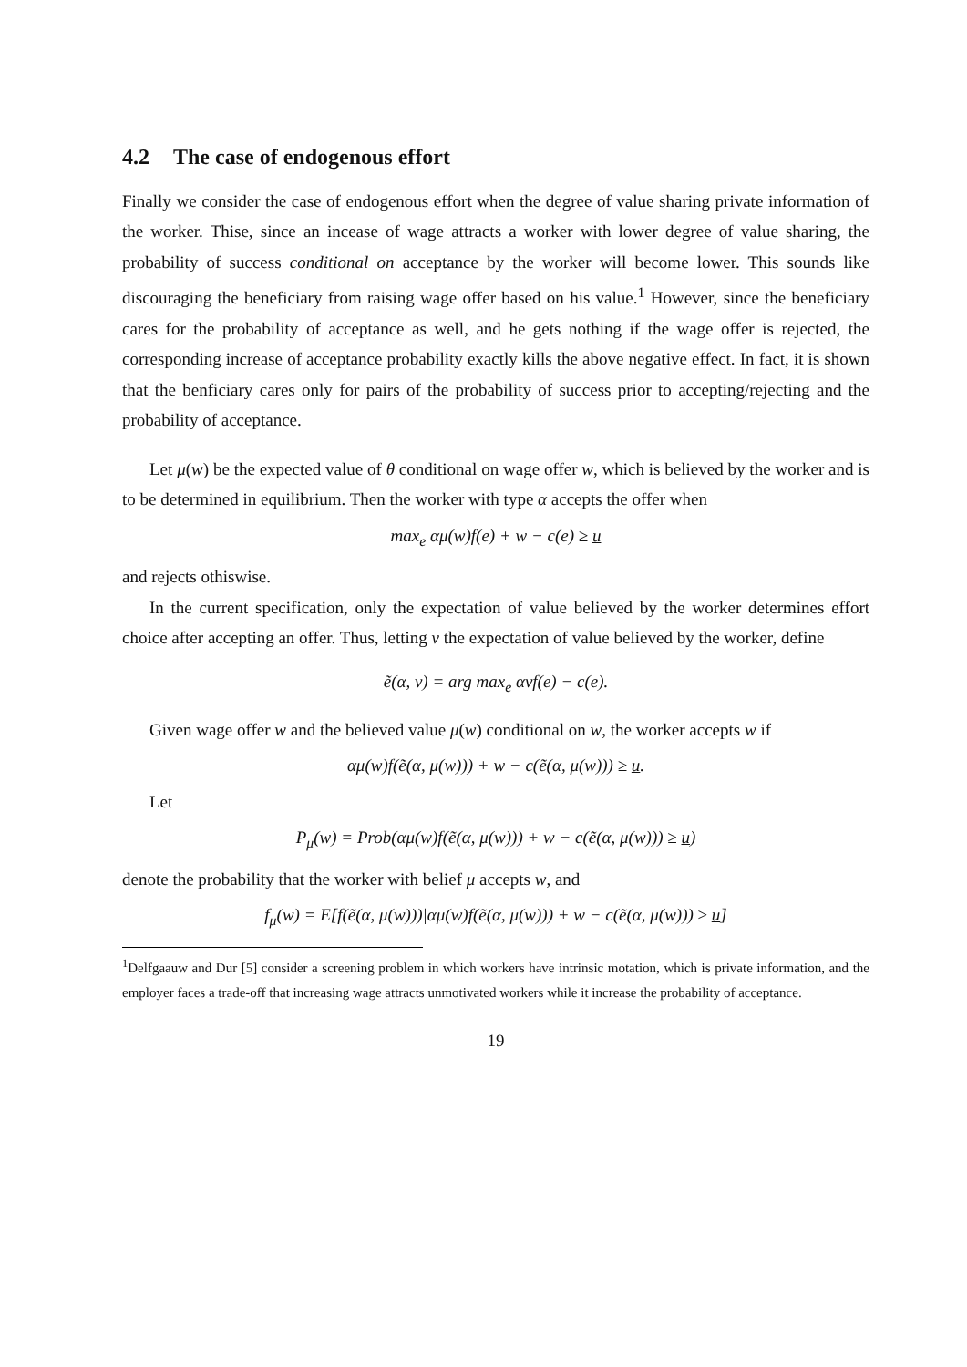4.2 The case of endogenous effort
Finally we consider the case of endogenous effort when the degree of value sharing private information of the worker. Thise, since an incease of wage attracts a worker with lower degree of value sharing, the probability of success conditional on acceptance by the worker will become lower. This sounds like discouraging the beneficiary from raising wage offer based on his value.<sup>1</sup> However, since the beneficiary cares for the probability of acceptance as well, and he gets nothing if the wage offer is rejected, the corresponding increase of acceptance probability exactly kills the above negative effect. In fact, it is shown that the benficiary cares only for pairs of the probability of success prior to accepting/rejecting and the probability of acceptance.
Let μ(w) be the expected value of θ conditional on wage offer w, which is believed by the worker and is to be determined in equilibrium. Then the worker with type α accepts the offer when
max<sub>e</sub> αμ(w)f(e) + w − c(e) ≥ u
and rejects othiswise.
In the current specification, only the expectation of value believed by the worker determines effort choice after accepting an offer. Thus, letting v the expectation of value believed by the worker, define
ẽ(α, v) = arg max<sub>e</sub> αvf(e) − c(e).
Given wage offer w and the believed value μ(w) conditional on w, the worker accepts w if
αμ(w)f(ẽ(α, μ(w))) + w − c(ẽ(α, μ(w))) ≥ u.
Let
P<sub>μ</sub>(w) = Prob(αμ(w)f(ẽ(α, μ(w))) + w − c(ẽ(α, μ(w))) ≥ u)
denote the probability that the worker with belief μ accepts w, and
f<sub>μ</sub>(w) = E[f(ẽ(α, μ(w)))|αμ(w)f(ẽ(α, μ(w))) + w − c(ẽ(α, μ(w))) ≥ u]
<sup>1</sup> Delfgaauw and Dur [5] consider a screening problem in which workers have intrinsic motation, which is private information, and the employer faces a trade-off that increasing wage attracts unmotivated workers while it increase the probability of acceptance.
19